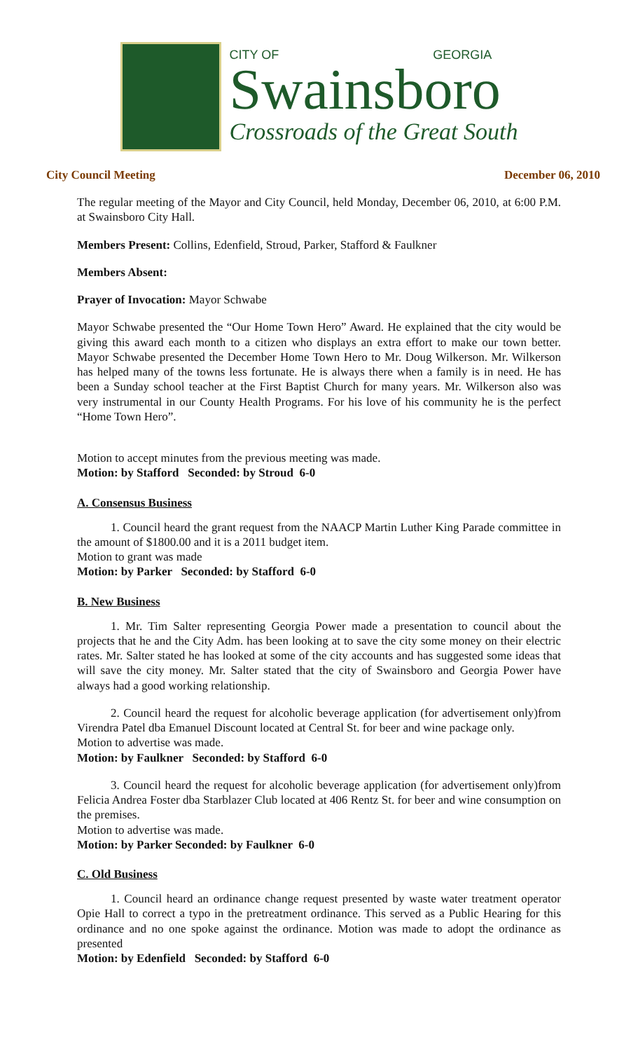CITY OF GEORGIA
Swainsboro
Crossroads of the Great South
City Council Meeting December 06, 2010
The regular meeting of the Mayor and City Council, held Monday, December 06, 2010, at 6:00 P.M. at Swainsboro City Hall.
Members Present: Collins, Edenfield, Stroud, Parker, Stafford & Faulkner
Members Absent:
Prayer of Invocation: Mayor Schwabe
Mayor Schwabe presented the “Our Home Town Hero” Award. He explained that the city would be giving this award each month to a citizen who displays an extra effort to make our town better. Mayor Schwabe presented the December Home Town Hero to Mr. Doug Wilkerson. Mr. Wilkerson has helped many of the towns less fortunate. He is always there when a family is in need. He has been a Sunday school teacher at the First Baptist Church for many years. Mr. Wilkerson also was very instrumental in our County Health Programs. For his love of his community he is the perfect “Home Town Hero”.
Motion to accept minutes from the previous meeting was made.
Motion: by Stafford Seconded: by Stroud 6-0
A. Consensus Business
1. Council heard the grant request from the NAACP Martin Luther King Parade committee in the amount of $1800.00 and it is a 2011 budget item.
Motion to grant was made
Motion: by Parker Seconded: by Stafford 6-0
B. New Business
1. Mr. Tim Salter representing Georgia Power made a presentation to council about the projects that he and the City Adm. has been looking at to save the city some money on their electric rates. Mr. Salter stated he has looked at some of the city accounts and has suggested some ideas that will save the city money. Mr. Salter stated that the city of Swainsboro and Georgia Power have always had a good working relationship.
2. Council heard the request for alcoholic beverage application (for advertisement only)from Virendra Patel dba Emanuel Discount located at Central St. for beer and wine package only.
Motion to advertise was made.
Motion: by Faulkner Seconded: by Stafford 6-0
3. Council heard the request for alcoholic beverage application (for advertisement only)from Felicia Andrea Foster dba Starblazer Club located at 406 Rentz St. for beer and wine consumption on the premises.
Motion to advertise was made.
Motion: by Parker Seconded: by Faulkner 6-0
C. Old Business
1. Council heard an ordinance change request presented by waste water treatment operator Opie Hall to correct a typo in the pretreatment ordinance. This served as a Public Hearing for this ordinance and no one spoke against the ordinance. Motion was made to adopt the ordinance as presented
Motion: by Edenfield Seconded: by Stafford 6-0